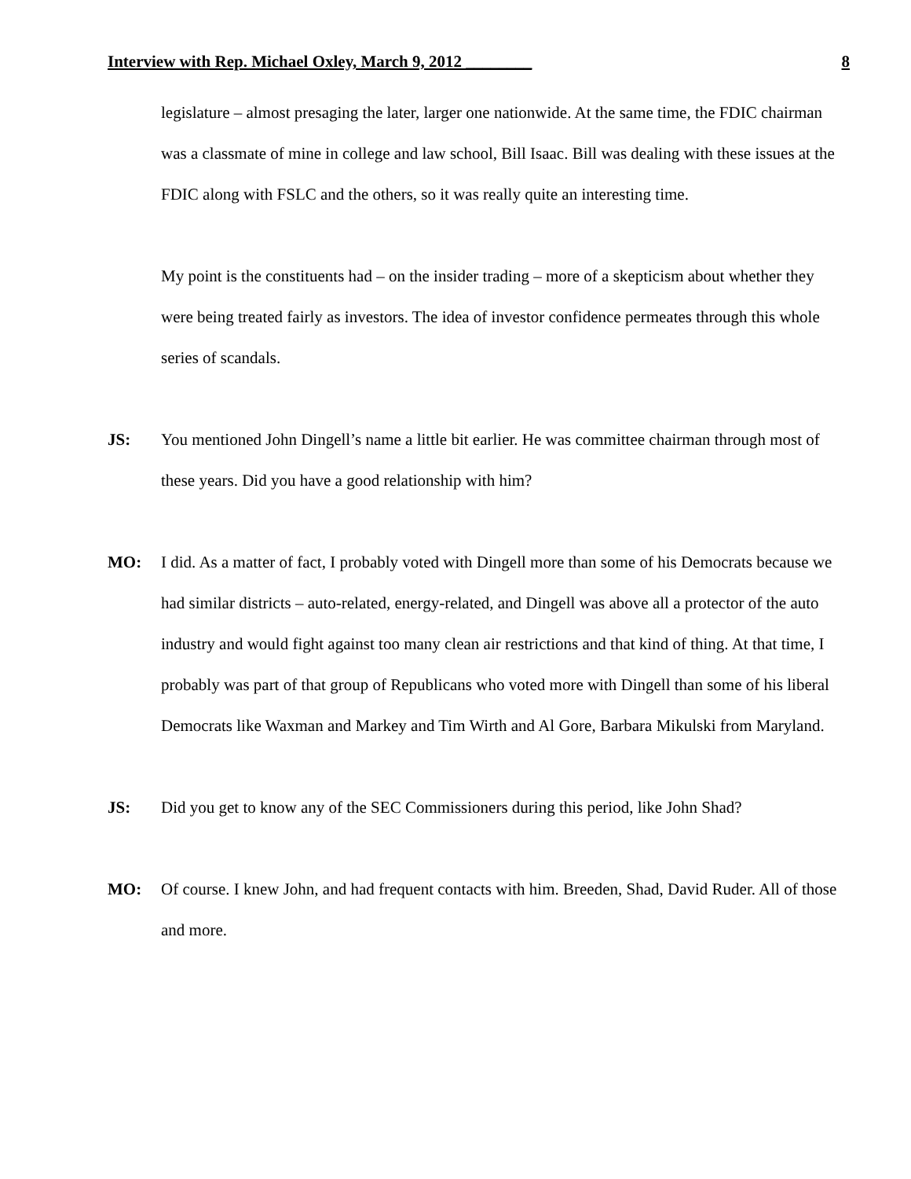Interview with Rep. Michael Oxley, March 9, 2012 ________ 8
legislature – almost presaging the later, larger one nationwide. At the same time, the FDIC chairman was a classmate of mine in college and law school, Bill Isaac. Bill was dealing with these issues at the FDIC along with FSLC and the others, so it was really quite an interesting time.
My point is the constituents had – on the insider trading – more of a skepticism about whether they were being treated fairly as investors. The idea of investor confidence permeates through this whole series of scandals.
JS: You mentioned John Dingell’s name a little bit earlier. He was committee chairman through most of these years. Did you have a good relationship with him?
MO: I did. As a matter of fact, I probably voted with Dingell more than some of his Democrats because we had similar districts – auto-related, energy-related, and Dingell was above all a protector of the auto industry and would fight against too many clean air restrictions and that kind of thing. At that time, I probably was part of that group of Republicans who voted more with Dingell than some of his liberal Democrats like Waxman and Markey and Tim Wirth and Al Gore, Barbara Mikulski from Maryland.
JS: Did you get to know any of the SEC Commissioners during this period, like John Shad?
MO: Of course. I knew John, and had frequent contacts with him. Breeden, Shad, David Ruder. All of those and more.